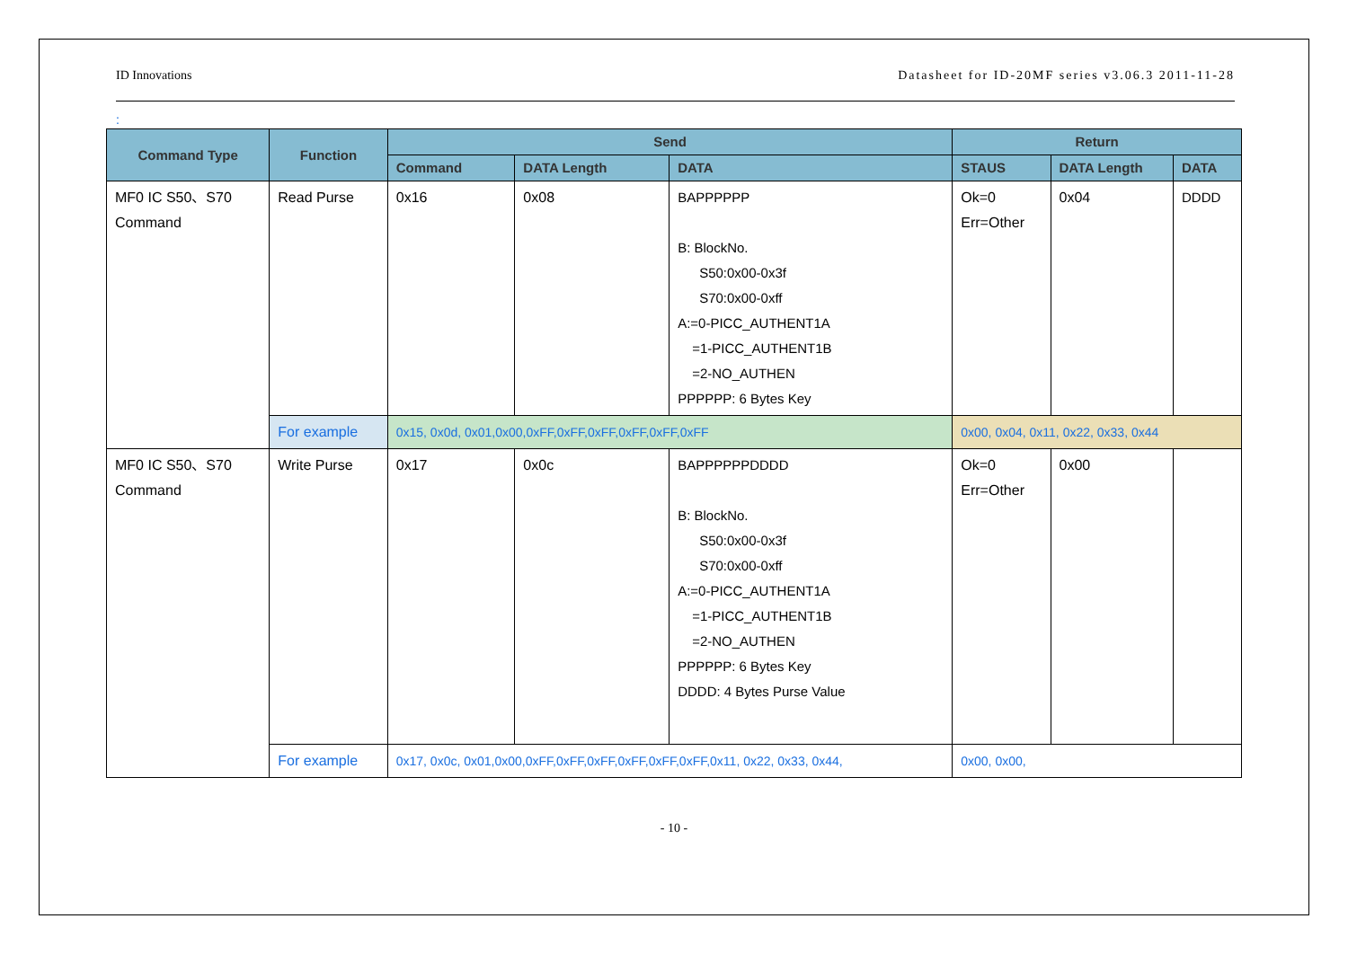ID Innovations Datasheet for ID-20MF series v3.06.3 2011-11-28
:
| Command Type | Function | Send | | | Return | | |
| --- | --- | --- | --- | --- | --- | --- | --- |
| | | Command | DATA Length | DATA | STAUS | DATA Length | DATA |
| MF0 IC S50、S70 Command | Read Purse | 0x16 | 0x08 | BAPPPPPP B: BlockNo. S50:0x00-0x3f S70:0x00-0xff A:=0-PICC_AUTHENT1A =1-PICC_AUTHENT1B =2-NO_AUTHEN PPPPPP: 6 Bytes Key | Ok=0 Err=Other | 0x04 | DDDD |
| | For example | 0x15, 0x0d, 0x01,0x00,0xFF,0xFF,0xFF,0xFF,0xFF,0xFF | | | 0x00, 0x04, 0x11, 0x22, 0x33, 0x44 | | |
| MF0 IC S50、S70 Command | Write Purse | 0x17 | 0x0c | BAPPPPPPDDDD B: BlockNo. S50:0x00-0x3f S70:0x00-0xff A:=0-PICC_AUTHENT1A =1-PICC_AUTHENT1B =2-NO_AUTHEN PPPPPP: 6 Bytes Key DDDD: 4 Bytes Purse Value | Ok=0 Err=Other | 0x00 | |
| | For example | 0x17, 0x0c, 0x01,0x00,0xFF,0xFF,0xFF,0xFF,0xFF,0xFF,0x11, 0x22, 0x33, 0x44, | | | 0x00, 0x00, | | |
- 10 -